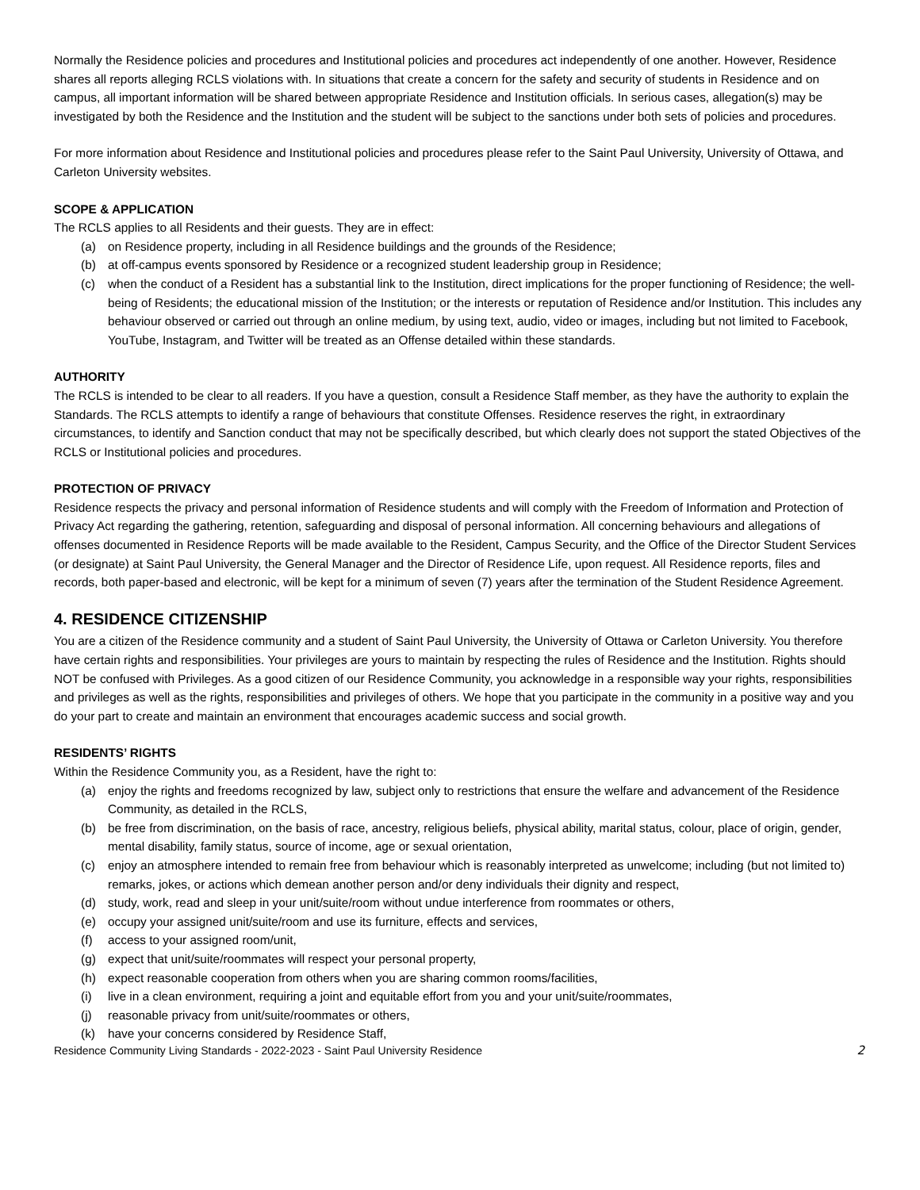Normally the Residence policies and procedures and Institutional policies and procedures act independently of one another. However, Residence shares all reports alleging RCLS violations with. In situations that create a concern for the safety and security of students in Residence and on campus, all important information will be shared between appropriate Residence and Institution officials. In serious cases, allegation(s) may be investigated by both the Residence and the Institution and the student will be subject to the sanctions under both sets of policies and procedures.
For more information about Residence and Institutional policies and procedures please refer to the Saint Paul University, University of Ottawa, and Carleton University websites.
SCOPE & APPLICATION
The RCLS applies to all Residents and their guests. They are in effect:
(a) on Residence property, including in all Residence buildings and the grounds of the Residence;
(b) at off-campus events sponsored by Residence or a recognized student leadership group in Residence;
(c) when the conduct of a Resident has a substantial link to the Institution, direct implications for the proper functioning of Residence; the well-being of Residents; the educational mission of the Institution; or the interests or reputation of Residence and/or Institution. This includes any behaviour observed or carried out through an online medium, by using text, audio, video or images, including but not limited to Facebook, YouTube, Instagram, and Twitter will be treated as an Offense detailed within these standards.
AUTHORITY
The RCLS is intended to be clear to all readers. If you have a question, consult a Residence Staff member, as they have the authority to explain the Standards. The RCLS attempts to identify a range of behaviours that constitute Offenses. Residence reserves the right, in extraordinary circumstances, to identify and Sanction conduct that may not be specifically described, but which clearly does not support the stated Objectives of the RCLS or Institutional policies and procedures.
PROTECTION OF PRIVACY
Residence respects the privacy and personal information of Residence students and will comply with the Freedom of Information and Protection of Privacy Act regarding the gathering, retention, safeguarding and disposal of personal information. All concerning behaviours and allegations of offenses documented in Residence Reports will be made available to the Resident, Campus Security, and the Office of the Director Student Services (or designate) at Saint Paul University, the General Manager and the Director of Residence Life, upon request. All Residence reports, files and records, both paper-based and electronic, will be kept for a minimum of seven (7) years after the termination of the Student Residence Agreement.
4. RESIDENCE CITIZENSHIP
You are a citizen of the Residence community and a student of Saint Paul University, the University of Ottawa or Carleton University. You therefore have certain rights and responsibilities. Your privileges are yours to maintain by respecting the rules of Residence and the Institution. Rights should NOT be confused with Privileges. As a good citizen of our Residence Community, you acknowledge in a responsible way your rights, responsibilities and privileges as well as the rights, responsibilities and privileges of others. We hope that you participate in the community in a positive way and you do your part to create and maintain an environment that encourages academic success and social growth.
RESIDENTS’ RIGHTS
Within the Residence Community you, as a Resident, have the right to:
(a) enjoy the rights and freedoms recognized by law, subject only to restrictions that ensure the welfare and advancement of the Residence Community, as detailed in the RCLS,
(b) be free from discrimination, on the basis of race, ancestry, religious beliefs, physical ability, marital status, colour, place of origin, gender, mental disability, family status, source of income, age or sexual orientation,
(c) enjoy an atmosphere intended to remain free from behaviour which is reasonably interpreted as unwelcome; including (but not limited to) remarks, jokes, or actions which demean another person and/or deny individuals their dignity and respect,
(d) study, work, read and sleep in your unit/suite/room without undue interference from roommates or others,
(e) occupy your assigned unit/suite/room and use its furniture, effects and services,
(f) access to your assigned room/unit,
(g) expect that unit/suite/roommates will respect your personal property,
(h) expect reasonable cooperation from others when you are sharing common rooms/facilities,
(i) live in a clean environment, requiring a joint and equitable effort from you and your unit/suite/roommates,
(j) reasonable privacy from unit/suite/roommates or others,
(k) have your concerns considered by Residence Staff,
Residence Community Living Standards - 2022-2023 - Saint Paul University Residence 2